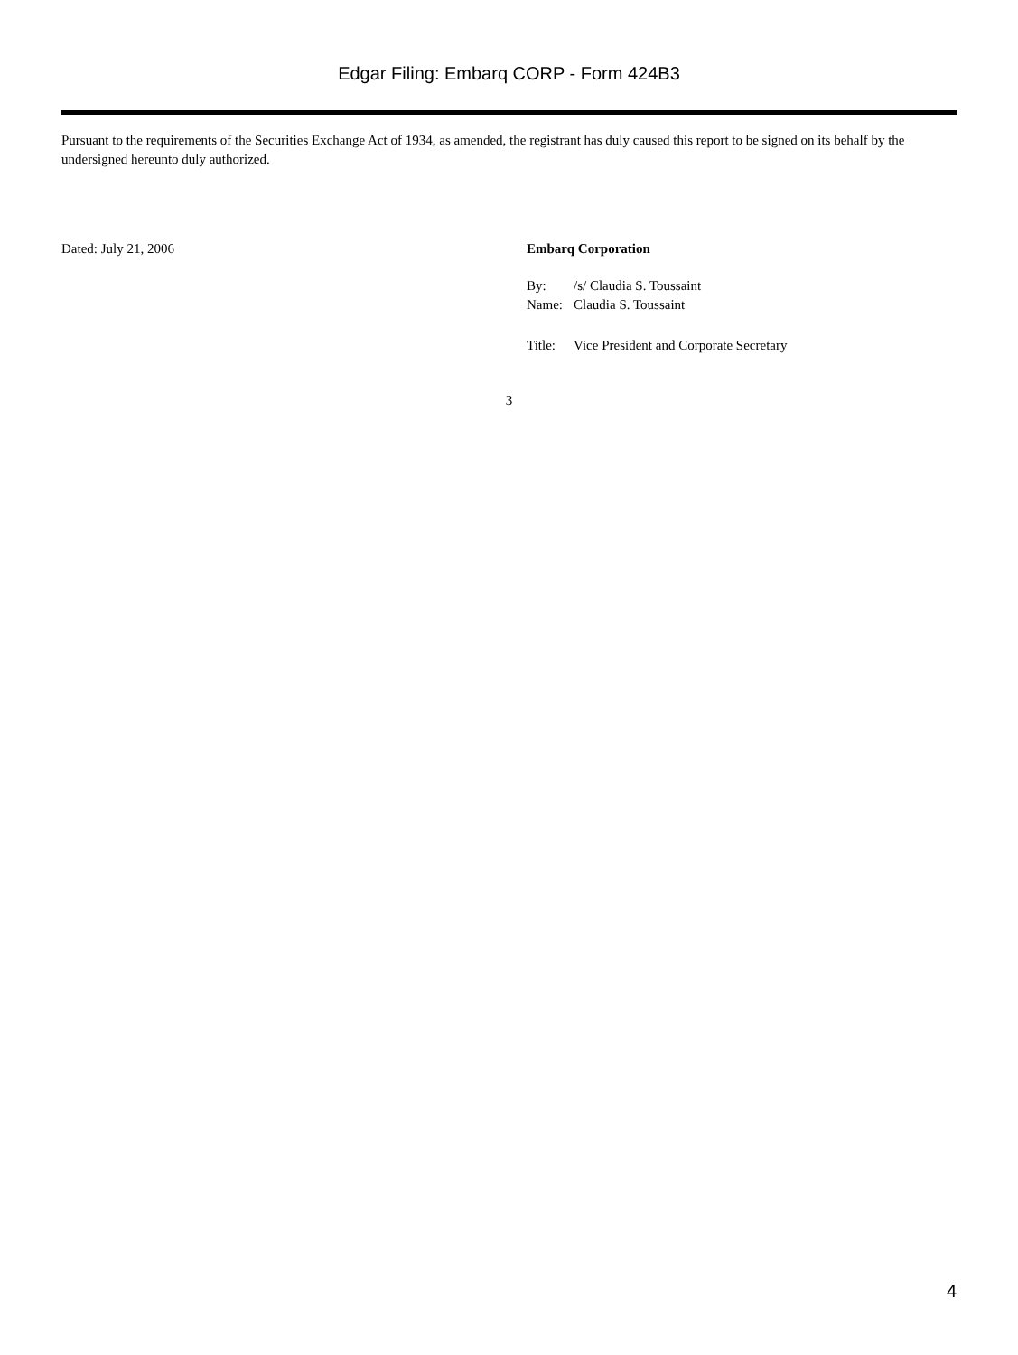Edgar Filing: Embarq CORP - Form 424B3
Pursuant to the requirements of the Securities Exchange Act of 1934, as amended, the registrant has duly caused this report to be signed on its behalf by the undersigned hereunto duly authorized.
Dated: July 21, 2006 Embarq Corporation
| By: | /s/ Claudia S. Toussaint |
| Name: | Claudia S. Toussaint |
| Title: | Vice President and Corporate Secretary |
3
4